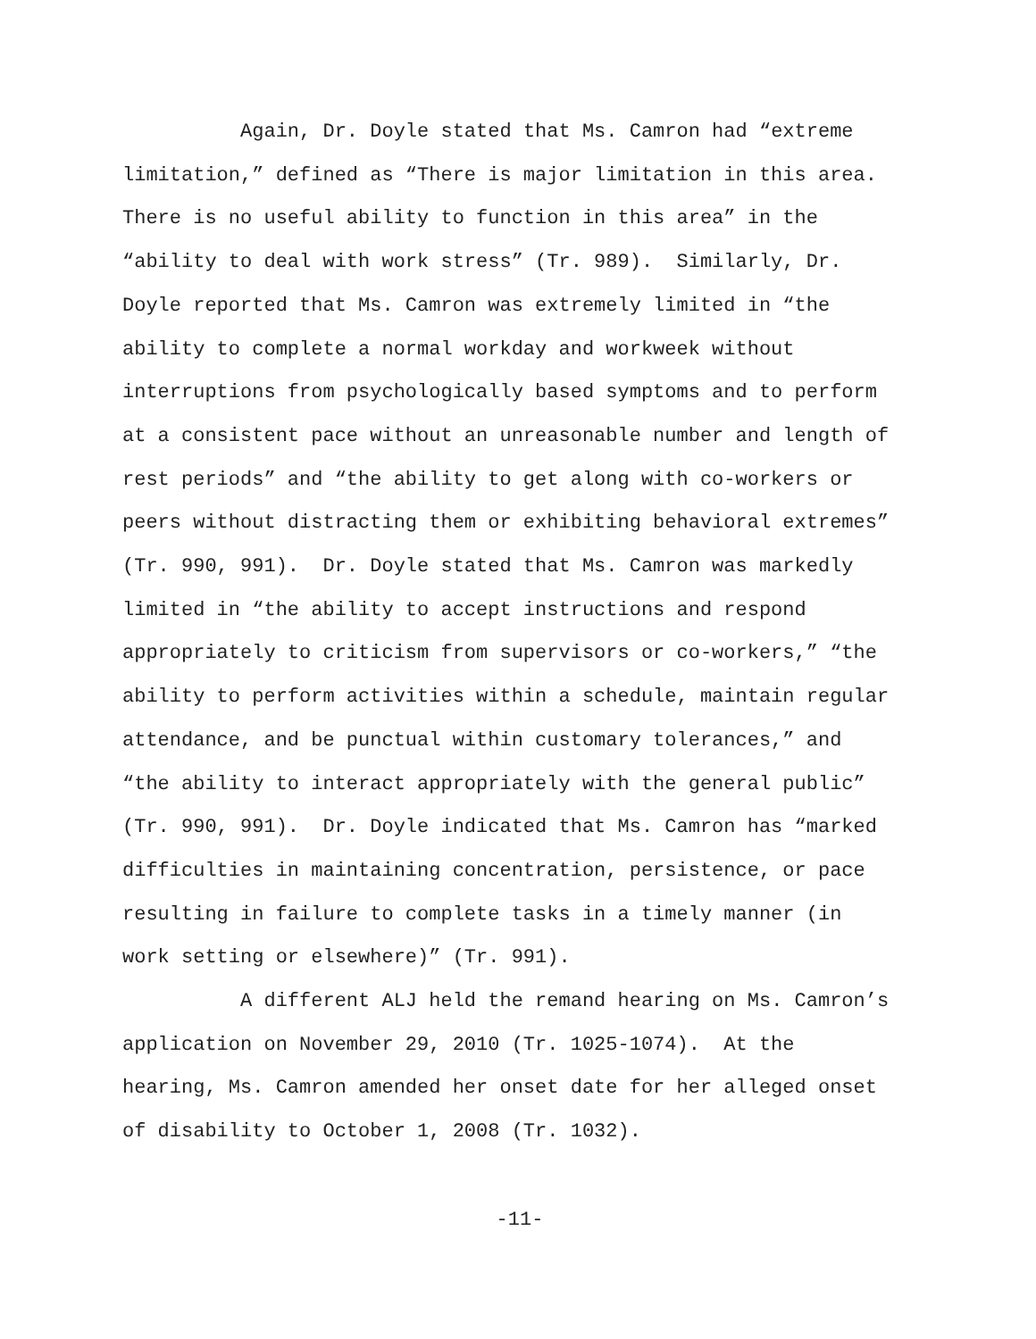Again, Dr. Doyle stated that Ms. Camron had “extreme
limitation,” defined as “There is major limitation in this area.
There is no useful ability to function in this area” in the
“ability to deal with work stress” (Tr. 989). Similarly, Dr.
Doyle reported that Ms. Camron was extremely limited in “the
ability to complete a normal workday and workweek without
interruptions from psychologically based symptoms and to perform
at a consistent pace without an unreasonable number and length of
rest periods” and “the ability to get along with co-workers or
peers without distracting them or exhibiting behavioral extremes”
(Tr. 990, 991). Dr. Doyle stated that Ms. Camron was markedly
limited in “the ability to accept instructions and respond
appropriately to criticism from supervisors or co-workers,” “the
ability to perform activities within a schedule, maintain regular
attendance, and be punctual within customary tolerances,” and
“the ability to interact appropriately with the general public”
(Tr. 990, 991). Dr. Doyle indicated that Ms. Camron has “marked
difficulties in maintaining concentration, persistence, or pace
resulting in failure to complete tasks in a timely manner (in
work setting or elsewhere)” (Tr. 991).
A different ALJ held the remand hearing on Ms. Camron’s
application on November 29, 2010 (Tr. 1025-1074). At the
hearing, Ms. Camron amended her onset date for her alleged onset
of disability to October 1, 2008 (Tr. 1032).
-11-